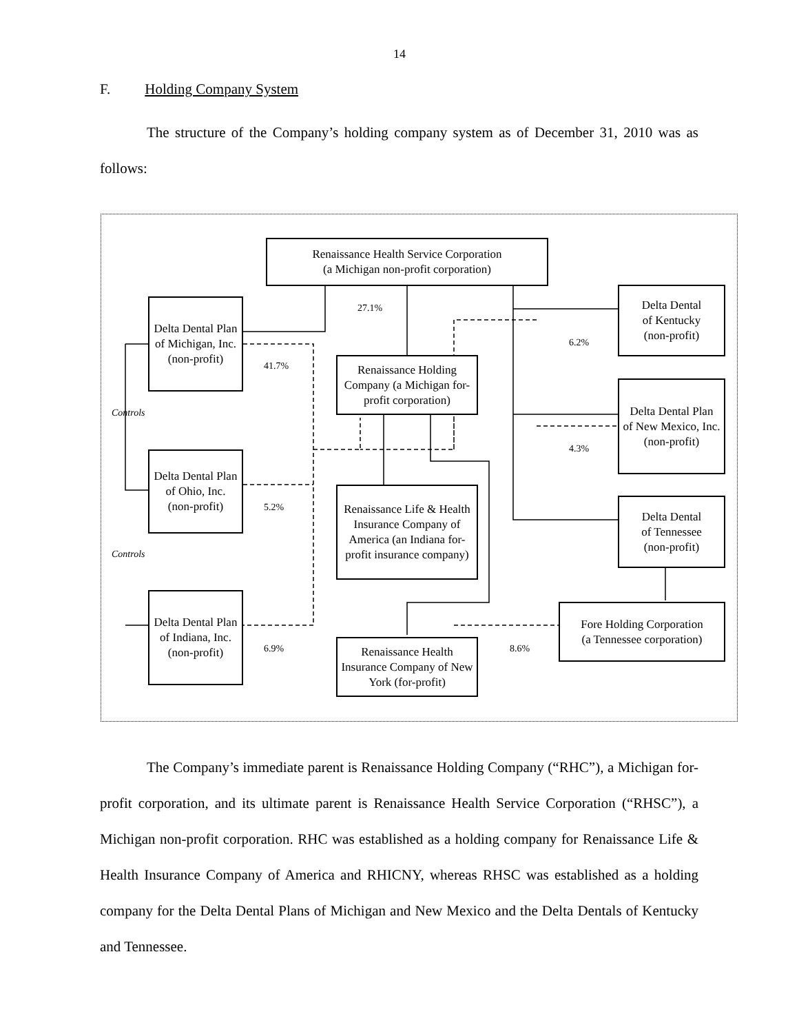14
F. Holding Company System
The structure of the Company’s holding company system as of December 31, 2010 was as follows:
Renaissance Health Service Corporation
(a Michigan non-profit corporation)
Delta Dental Plan
of Michigan, Inc.
(non-profit)
Delta Dental Plan
of Ohio, Inc.
(non-profit)
Delta Dental Plan
of Indiana, Inc.
(non-profit)
Renaissance Holding Company (a Michigan for-profit corporation)
Renaissance Life & Health Insurance Company of America (an Indiana for-profit insurance company)
Renaissance Health Insurance Company of New York (for-profit)
Delta Dental
of Kentucky
(non-profit)
Delta Dental Plan
of New Mexico, Inc.
(non-profit)
Delta Dental
of Tennessee
(non-profit)
Fore Holding Corporation
(a Tennessee corporation)
27.1%
41.7%
5.2%
6.9%
6.2%
4.3%
8.6%
Controls
Controls
The Company’s immediate parent is Renaissance Holding Company (“RHC”), a Michigan for-profit corporation, and its ultimate parent is Renaissance Health Service Corporation (“RHSC”), a Michigan non-profit corporation. RHC was established as a holding company for Renaissance Life & Health Insurance Company of America and RHICNY, whereas RHSC was established as a holding company for the Delta Dental Plans of Michigan and New Mexico and the Delta Dentals of Kentucky and Tennessee.